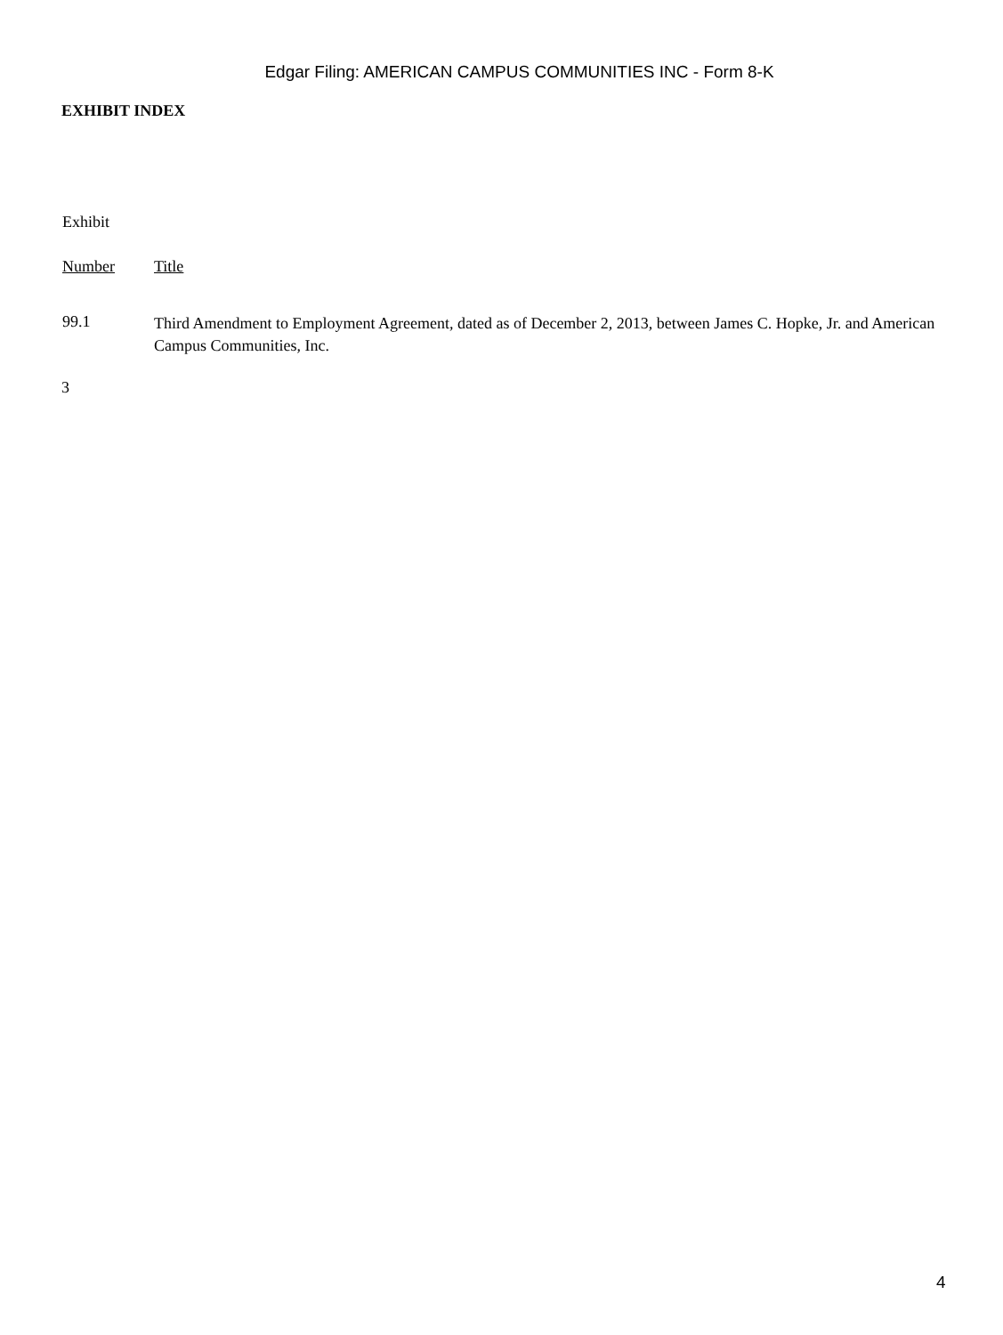Edgar Filing: AMERICAN CAMPUS COMMUNITIES INC - Form 8-K
EXHIBIT INDEX
| Exhibit | |
| Number | Title |
| 99.1 | Third Amendment to Employment Agreement, dated as of December 2, 2013, between James C. Hopke, Jr. and American Campus Communities, Inc. |
3
4